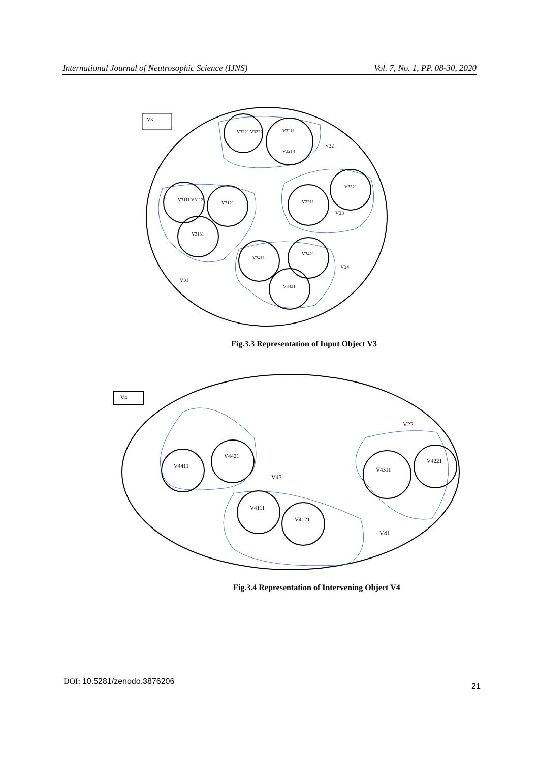International Journal of Neutrosophic Science (IJNS) Vol. 7, No. 1, PP. 08-30, 2020
V3
V3221 V3222
V3211
V3214
V32
V3111 V3112
V3121
V3131
V3321
V3311
V33
V3411
V3421
V3431
V34
V31
Fig.3.3 Representation of Input Object V3
V4
V4411
V4421
V43
V22
V4311
V4221
V4111
V4121
V41
Fig.3.4 Representation of Intervening Object V4
DOI: 10.5281/zenodo.3876206
21